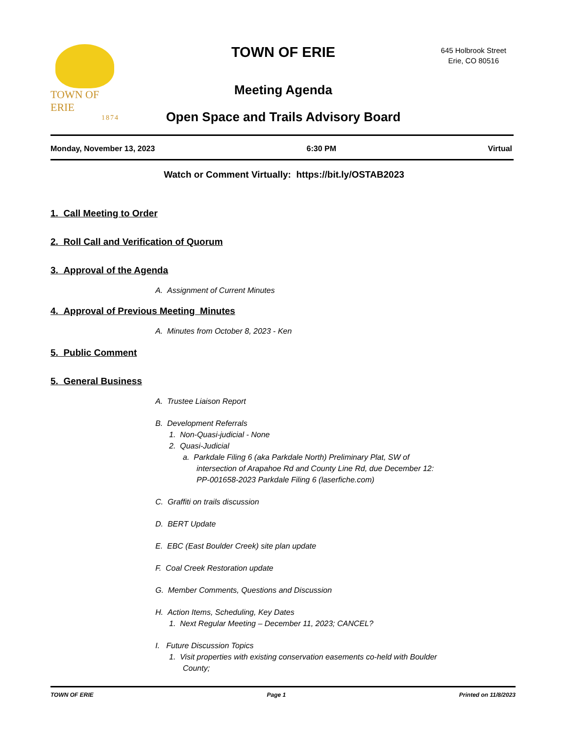TOWN OF ERIE
1874
TOWN OF ERIE
645 Holbrook Street
Erie, CO 80516
Meeting Agenda
Open Space and Trails Advisory Board
Monday, November 13, 2023 6:30 PM Virtual
Watch or Comment Virtually: https://bit.ly/OSTAB2023
1. Call Meeting to Order
2. Roll Call and Verification of Quorum
3. Approval of the Agenda
A. Assignment of Current Minutes
4. Approval of Previous Meeting Minutes
A. Minutes from October 8, 2023 - Ken
5. Public Comment
5. General Business
A. Trustee Liaison Report
B. Development Referrals
1. Non-Quasi-judicial - None
2. Quasi-Judicial
a. Parkdale Filing 6 (aka Parkdale North) Preliminary Plat, SW of
intersection of Arapahoe Rd and County Line Rd, due December 12:
PP-001658-2023 Parkdale Filing 6 (laserfiche.com)
C. Graffiti on trails discussion
D. BERT Update
E. EBC (East Boulder Creek) site plan update
F. Coal Creek Restoration update
G. Member Comments, Questions and Discussion
H. Action Items, Scheduling, Key Dates
1. Next Regular Meeting – December 11, 2023; CANCEL?
I. Future Discussion Topics
1. Visit properties with existing conservation easements co-held with Boulder
County;
TOWN OF ERIE Page 1 Printed on 11/8/2023